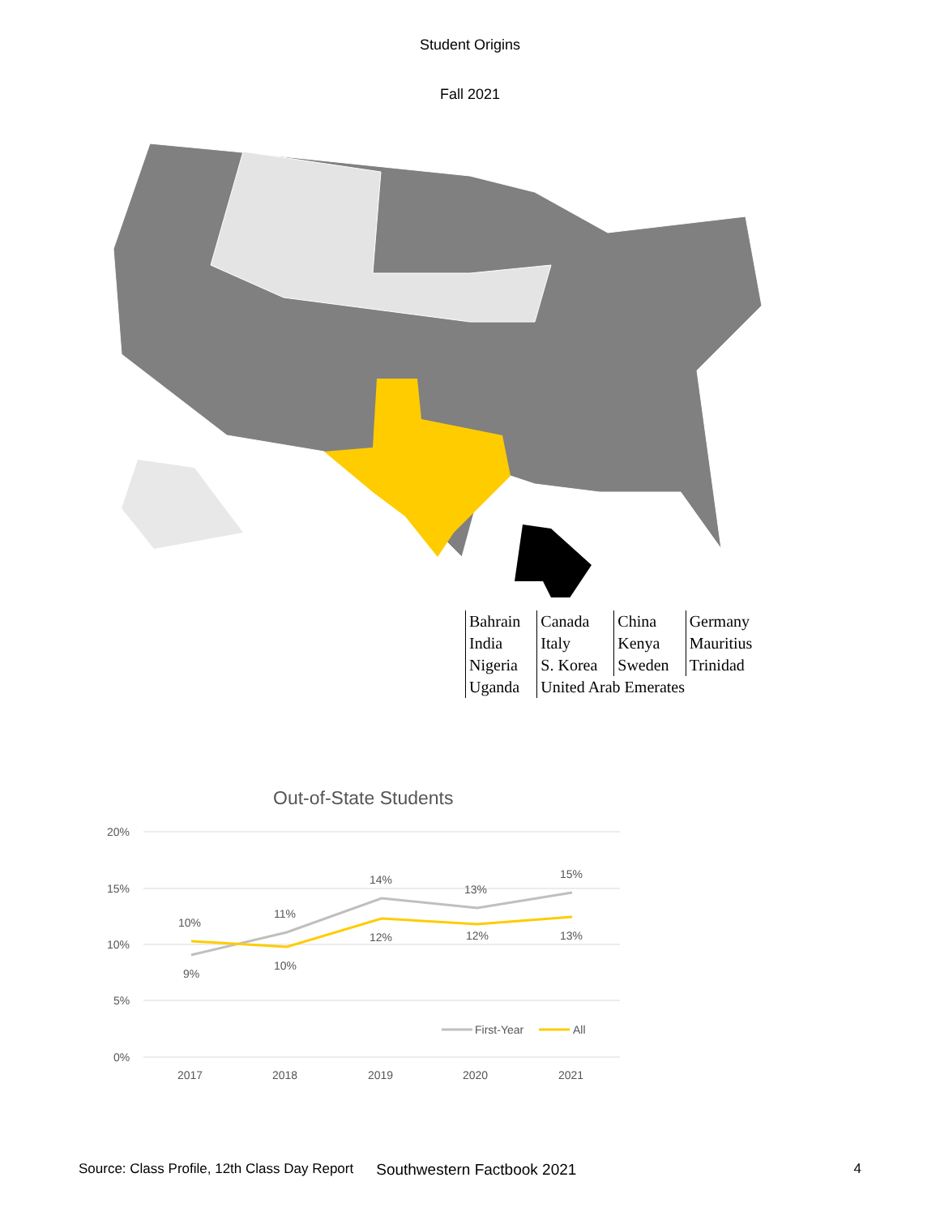Student Origins
Fall 2021
| Bahrain | Canada | China | Germany |
| India | Italy | Kenya | Mauritius |
| Nigeria | S. Korea | Sweden | Trinidad |
| Uganda | United Arab Emerates | | |
Out-of-State Students
20%
15%
10%
5%
0%
9%
11%
14%
13%
15%
10%
10%
12%
12%
13%
2017
2018
2019
2020
2021
First-Year
All
Source: Class Profile, 12th Class Day Report Southwestern Factbook 2021 4